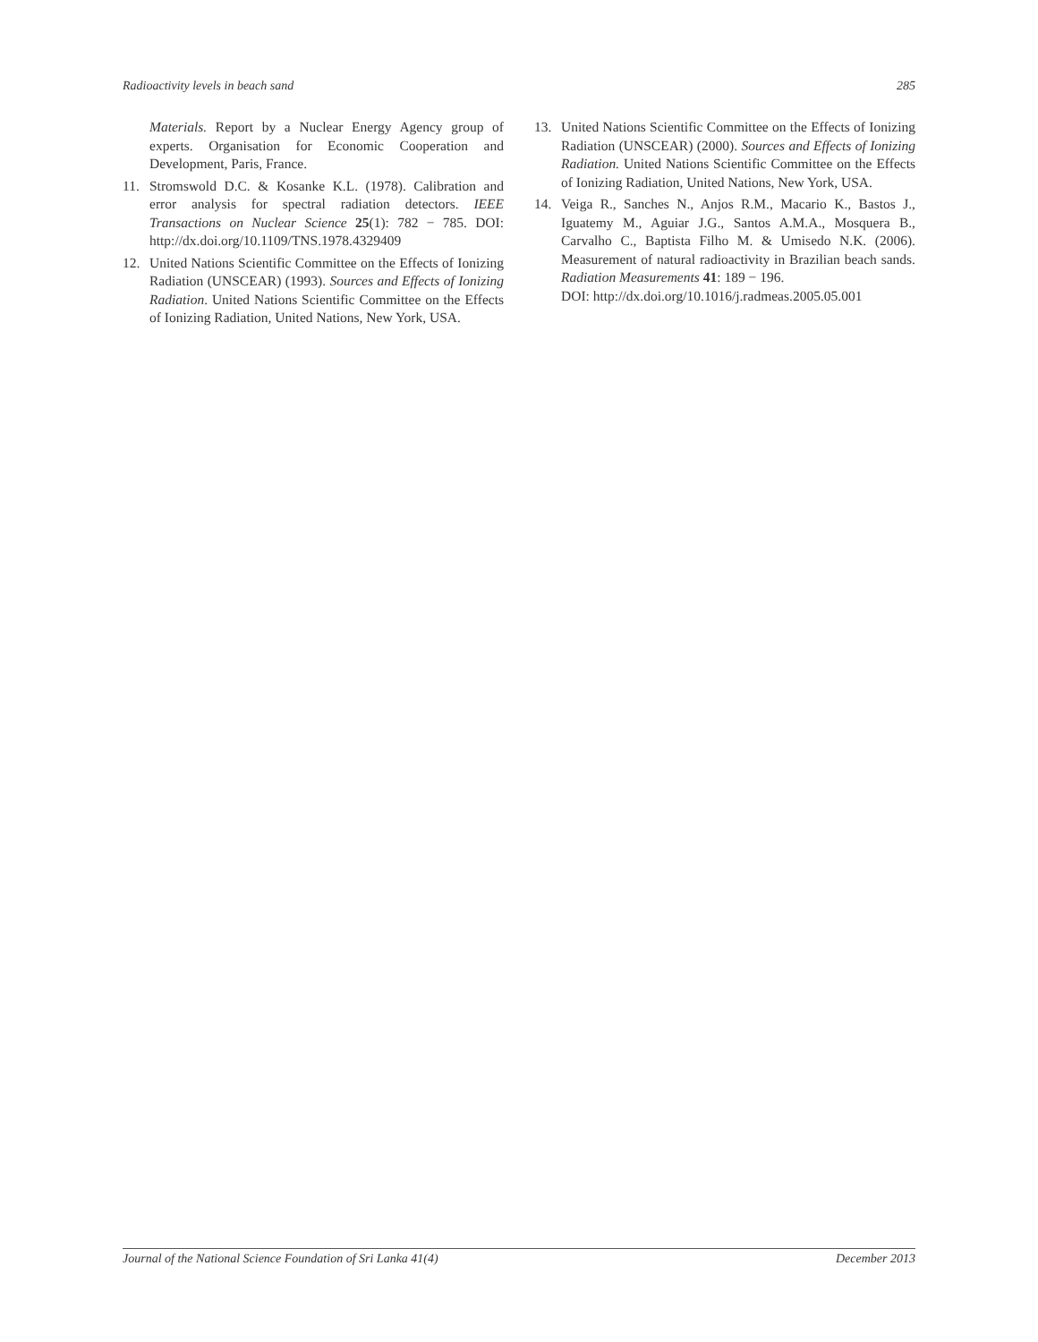Radioactivity levels in beach sand 285
Materials. Report by a Nuclear Energy Agency group of experts. Organisation for Economic Cooperation and Development, Paris, France.
11. Stromswold D.C. & Kosanke K.L. (1978). Calibration and error analysis for spectral radiation detectors. IEEE Transactions on Nuclear Science 25(1): 782 − 785. DOI: http://dx.doi.org/10.1109/TNS.1978.4329409
12. United Nations Scientific Committee on the Effects of Ionizing Radiation (UNSCEAR) (1993). Sources and Effects of Ionizing Radiation. United Nations Scientific Committee on the Effects of Ionizing Radiation, United Nations, New York, USA.
13. United Nations Scientific Committee on the Effects of Ionizing Radiation (UNSCEAR) (2000). Sources and Effects of Ionizing Radiation. United Nations Scientific Committee on the Effects of Ionizing Radiation, United Nations, New York, USA.
14. Veiga R., Sanches N., Anjos R.M., Macario K., Bastos J., Iguatemy M., Aguiar J.G., Santos A.M.A., Mosquera B., Carvalho C., Baptista Filho M. & Umisedo N.K. (2006). Measurement of natural radioactivity in Brazilian beach sands. Radiation Measurements 41: 189 − 196.
DOI: http://dx.doi.org/10.1016/j.radmeas.2005.05.001
Journal of the National Science Foundation of Sri Lanka 41(4) December 2013